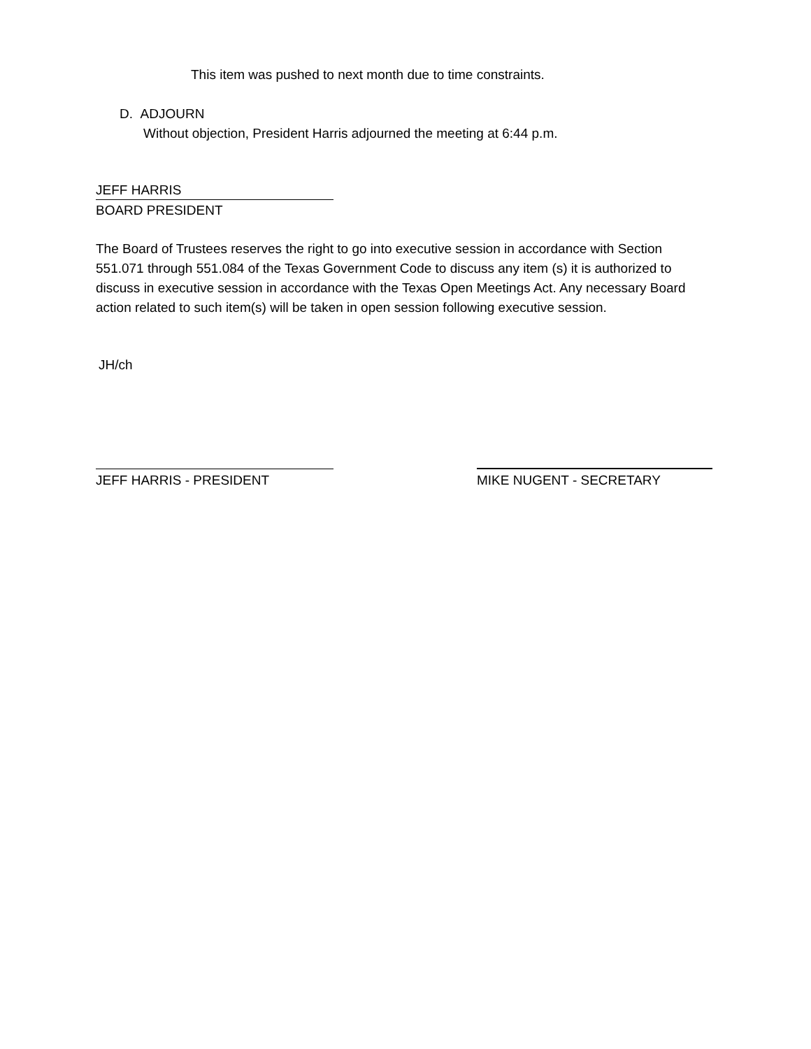This item was pushed to next month due to time constraints.
D. ADJOURN
Without objection, President Harris adjourned the meeting at 6:44 p.m.
JEFF HARRIS
BOARD PRESIDENT
The Board of Trustees reserves the right to go into executive session in accordance with Section 551.071 through 551.084 of the Texas Government Code to discuss any item (s) it is authorized to discuss in executive session in accordance with the Texas Open Meetings Act. Any necessary Board action related to such item(s) will be taken in open session following executive session.
JH/ch
JEFF HARRIS - PRESIDENT MIKE NUGENT - SECRETARY